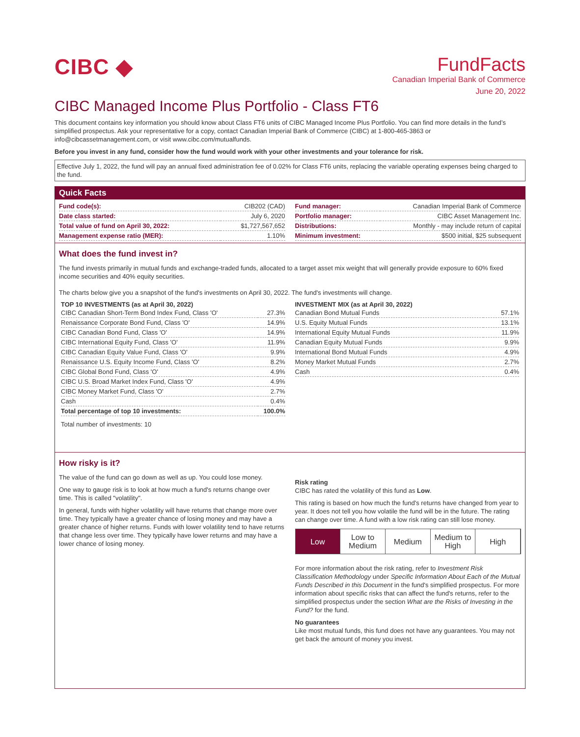CIBC ◆
FundFacts
Canadian Imperial Bank of Commerce
June 20, 2022
CIBC Managed Income Plus Portfolio - Class FT6
This document contains key information you should know about Class FT6 units of CIBC Managed Income Plus Portfolio. You can find more details in the fund’s simplified prospectus. Ask your representative for a copy, contact Canadian Imperial Bank of Commerce (CIBC) at 1-800-465-3863 or info@cibcassetmanagement.com, or visit www.cibc.com/mutualfunds.
Before you invest in any fund, consider how the fund would work with your other investments and your tolerance for risk.
Effective July 1, 2022, the fund will pay an annual fixed administration fee of 0.02% for Class FT6 units, replacing the variable operating expenses being charged to the fund.
Quick Facts
| Fund code(s): | CIB202 (CAD) |
| Date class started: | July 6, 2020 |
| Total value of fund on April 30, 2022: | $1,727,567,652 |
| Management expense ratio (MER): | 1.10% |
| Fund manager: | Canadian Imperial Bank of Commerce |
| Portfolio manager: | CIBC Asset Management Inc. |
| Distributions: | Monthly - may include return of capital |
| Minimum investment: | $500 initial, $25 subsequent |
What does the fund invest in?
The fund invests primarily in mutual funds and exchange-traded funds, allocated to a target asset mix weight that will generally provide exposure to 60% fixed income securities and 40% equity securities.
The charts below give you a snapshot of the fund's investments on April 30, 2022. The fund's investments will change.
TOP 10 INVESTMENTS (as at April 30, 2022)
| CIBC Canadian Short-Term Bond Index Fund, Class 'O' | 27.3% |
| Renaissance Corporate Bond Fund, Class 'O' | 14.9% |
| CIBC Canadian Bond Fund, Class 'O' | 14.9% |
| CIBC International Equity Fund, Class 'O' | 11.9% |
| CIBC Canadian Equity Value Fund, Class 'O' | 9.9% |
| Renaissance U.S. Equity Income Fund, Class 'O' | 8.2% |
| CIBC Global Bond Fund, Class 'O' | 4.9% |
| CIBC U.S. Broad Market Index Fund, Class 'O' | 4.9% |
| CIBC Money Market Fund, Class 'O' | 2.7% |
| Cash | 0.4% |
| Total percentage of top 10 investments: | 100.0% |
Total number of investments: 10
INVESTMENT MIX (as at April 30, 2022)
| Canadian Bond Mutual Funds | 57.1% |
| U.S. Equity Mutual Funds | 13.1% |
| International Equity Mutual Funds | 11.9% |
| Canadian Equity Mutual Funds | 9.9% |
| International Bond Mutual Funds | 4.9% |
| Money Market Mutual Funds | 2.7% |
| Cash | 0.4% |
How risky is it?
The value of the fund can go down as well as up. You could lose money.
One way to gauge risk is to look at how much a fund's returns change over time. This is called "volatility".
In general, funds with higher volatility will have returns that change more over time. They typically have a greater chance of losing money and may have a greater chance of higher returns. Funds with lower volatility tend to have returns that change less over time. They typically have lower returns and may have a lower chance of losing money.
Risk rating
CIBC has rated the volatility of this fund as Low.
This rating is based on how much the fund's returns have changed from year to year. It does not tell you how volatile the fund will be in the future. The rating can change over time. A fund with a low risk rating can still lose money.
Low Low to
Medium
Medium Medium to
High
High
For more information about the risk rating, refer to Investment Risk Classification Methodology under Specific Information About Each of the Mutual Funds Described in this Document in the fund's simplified prospectus. For more information about specific risks that can affect the fund's returns, refer to the simplified prospectus under the section What are the Risks of Investing in the Fund? for the fund.
No guarantees
Like most mutual funds, this fund does not have any guarantees. You may not get back the amount of money you invest.